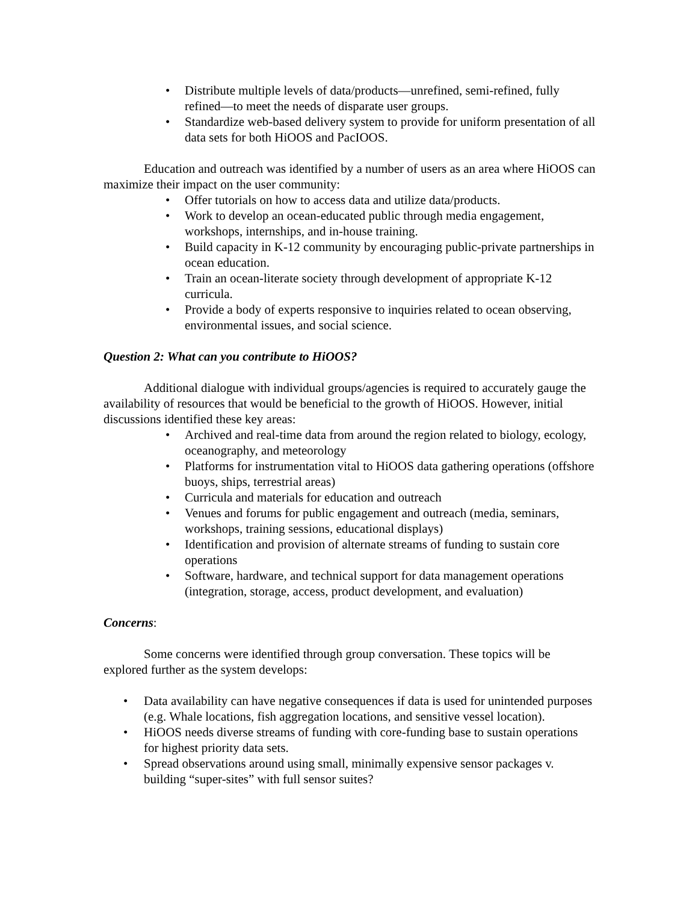• Distribute multiple levels of data/products—unrefined, semi-refined, fully refined—to meet the needs of disparate user groups.
• Standardize web-based delivery system to provide for uniform presentation of all data sets for both HiOOS and PacIOOS.
Education and outreach was identified by a number of users as an area where HiOOS can maximize their impact on the user community:
• Offer tutorials on how to access data and utilize data/products.
• Work to develop an ocean-educated public through media engagement, workshops, internships, and in-house training.
• Build capacity in K-12 community by encouraging public-private partnerships in ocean education.
• Train an ocean-literate society through development of appropriate K-12 curricula.
• Provide a body of experts responsive to inquiries related to ocean observing, environmental issues, and social science.
Question 2: What can you contribute to HiOOS?
Additional dialogue with individual groups/agencies is required to accurately gauge the availability of resources that would be beneficial to the growth of HiOOS. However, initial discussions identified these key areas:
• Archived and real-time data from around the region related to biology, ecology, oceanography, and meteorology
• Platforms for instrumentation vital to HiOOS data gathering operations (offshore buoys, ships, terrestrial areas)
• Curricula and materials for education and outreach
• Venues and forums for public engagement and outreach (media, seminars, workshops, training sessions, educational displays)
• Identification and provision of alternate streams of funding to sustain core operations
• Software, hardware, and technical support for data management operations (integration, storage, access, product development, and evaluation)
Concerns:
Some concerns were identified through group conversation. These topics will be explored further as the system develops:
• Data availability can have negative consequences if data is used for unintended purposes (e.g. Whale locations, fish aggregation locations, and sensitive vessel location).
• HiOOS needs diverse streams of funding with core-funding base to sustain operations for highest priority data sets.
• Spread observations around using small, minimally expensive sensor packages v. building “super-sites” with full sensor suites?